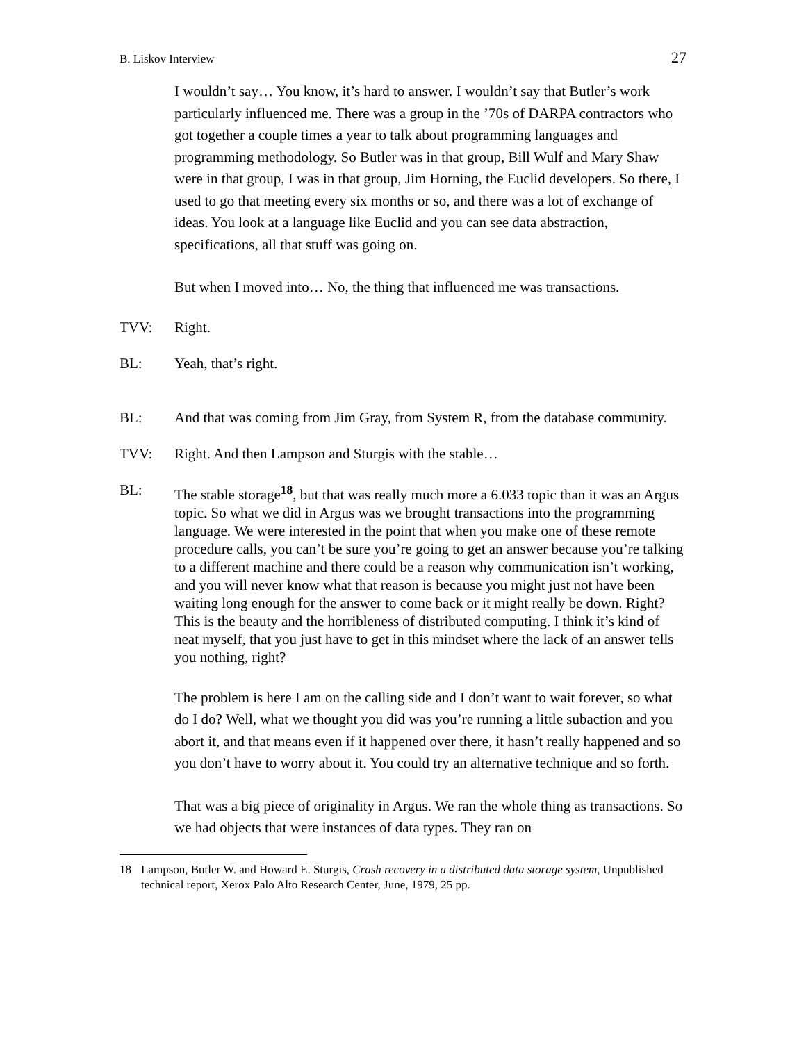B. Liskov Interview 27
I wouldn’t say… You know, it’s hard to answer. I wouldn’t say that Butler’s work particularly influenced me. There was a group in the ’70s of DARPA contractors who got together a couple times a year to talk about programming languages and programming methodology. So Butler was in that group, Bill Wulf and Mary Shaw were in that group, I was in that group, Jim Horning, the Euclid developers. So there, I used to go that meeting every six months or so, and there was a lot of exchange of ideas. You look at a language like Euclid and you can see data abstraction, specifications, all that stuff was going on.
But when I moved into… No, the thing that influenced me was transactions.
TVV: Right.
BL: Yeah, that’s right.
BL: And that was coming from Jim Gray, from System R, from the database community.
TVV: Right. And then Lampson and Sturgis with the stable…
BL: The stable storage<sup>18</sup>, but that was really much more a 6.033 topic than it was an Argus topic. So what we did in Argus was we brought transactions into the programming language. We were interested in the point that when you make one of these remote procedure calls, you can’t be sure you’re going to get an answer because you’re talking to a different machine and there could be a reason why communication isn’t working, and you will never know what that reason is because you might just not have been waiting long enough for the answer to come back or it might really be down. Right? This is the beauty and the horribleness of distributed computing. I think it’s kind of neat myself, that you just have to get in this mindset where the lack of an answer tells you nothing, right?
The problem is here I am on the calling side and I don’t want to wait forever, so what do I do? Well, what we thought you did was you’re running a little subaction and you abort it, and that means even if it happened over there, it hasn’t really happened and so you don’t have to worry about it. You could try an alternative technique and so forth.
That was a big piece of originality in Argus. We ran the whole thing as transactions. So we had objects that were instances of data types. They ran on
18 Lampson, Butler W. and Howard E. Sturgis, Crash recovery in a distributed data storage system, Unpublished technical report, Xerox Palo Alto Research Center, June, 1979, 25 pp.